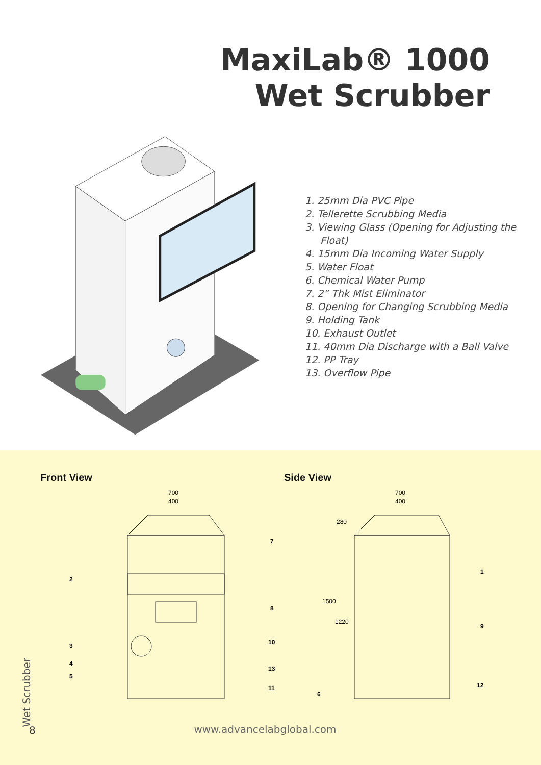MaxiLab® 1000
Wet Scrubber
1. 25mm Dia PVC Pipe
2. Tellerette Scrubbing Media
3. Viewing Glass (Opening for Adjusting the Float)
4. 15mm Dia Incoming Water Supply
5. Water Float
6. Chemical Water Pump
7. 2” Thk Mist Eliminator
8. Opening for Changing Scrubbing Media
9. Holding Tank
10. Exhaust Outlet
11. 40mm Dia Discharge with a Ball Valve
12. PP Tray
13. Overflow Pipe
Front View Side View
700
400
7
2
8
3
10
4
13
5
11
700
400
280
1500
1220
1
9
6
12
Wet Scrubber
8
www.advancelabglobal.com